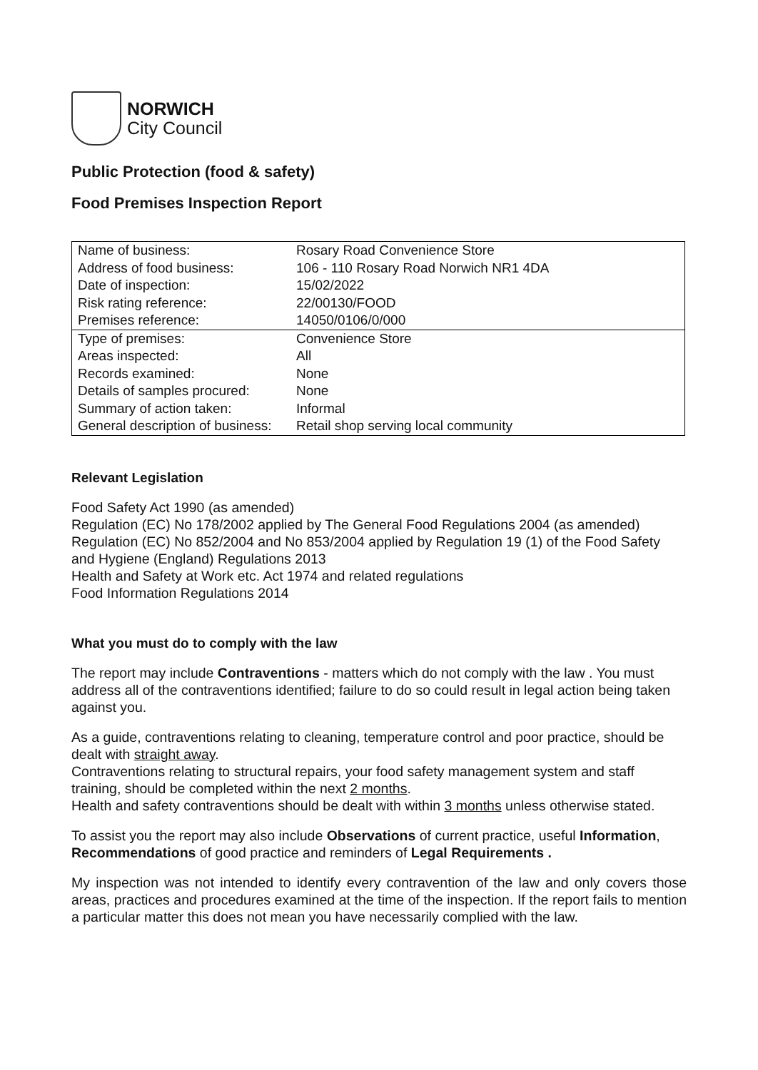NORWICH
City Council
Public Protection (food & safety)
Food Premises Inspection Report
| Name of business: | Rosary Road Convenience Store |
| Address of food business: | 106 - 110 Rosary Road Norwich NR1 4DA |
| Date of inspection: | 15/02/2022 |
| Risk rating reference: | 22/00130/FOOD |
| Premises reference: | 14050/0106/0/000 |
| Type of premises: | Convenience Store |
| Areas inspected: | All |
| Records examined: | None |
| Details of samples procured: | None |
| Summary of action taken: | Informal |
| General description of business: | Retail shop serving local community |
Relevant Legislation
Food Safety Act 1990 (as amended)
Regulation (EC) No 178/2002 applied by The General Food Regulations 2004 (as amended)
Regulation (EC) No 852/2004 and No 853/2004 applied by Regulation 19 (1) of the Food Safety and Hygiene (England) Regulations 2013
Health and Safety at Work etc. Act 1974 and related regulations
Food Information Regulations 2014
What you must do to comply with the law
The report may include Contraventions - matters which do not comply with the law . You must address all of the contraventions identified; failure to do so could result in legal action being taken against you.
As a guide, contraventions relating to cleaning, temperature control and poor practice, should be dealt with straight away.
Contraventions relating to structural repairs, your food safety management system and staff training, should be completed within the next 2 months.
Health and safety contraventions should be dealt with within 3 months unless otherwise stated.
To assist you the report may also include Observations of current practice, useful Information, Recommendations of good practice and reminders of Legal Requirements .
My inspection was not intended to identify every contravention of the law and only covers those areas, practices and procedures examined at the time of the inspection. If the report fails to mention a particular matter this does not mean you have necessarily complied with the law.